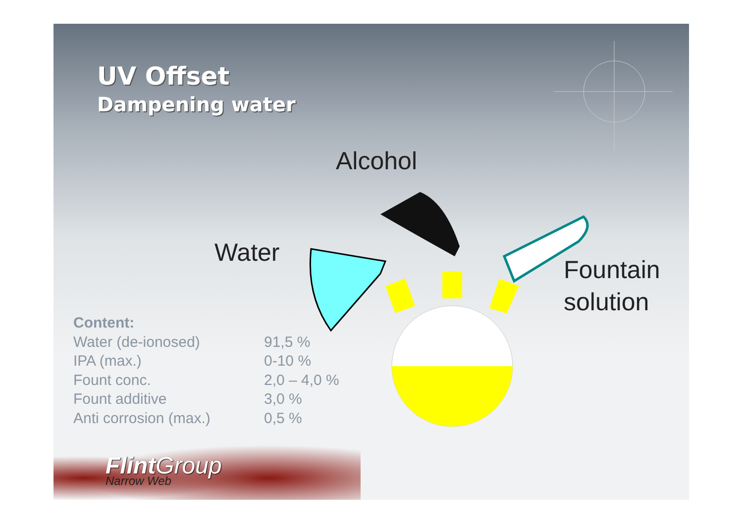UV Offset
Dampening water
Alcohol
Water
Fountain
solution
| Content: | |
| --- | --- |
| Water (de-ionosed) | 91,5 % |
| IPA (max.) | 0-10 % |
| Fount conc. | 2,0 – 4,0 % |
| Fount additive | 3,0 % |
| Anti corrosion (max.) | 0,5 % |
Flint Group
Narrow Web